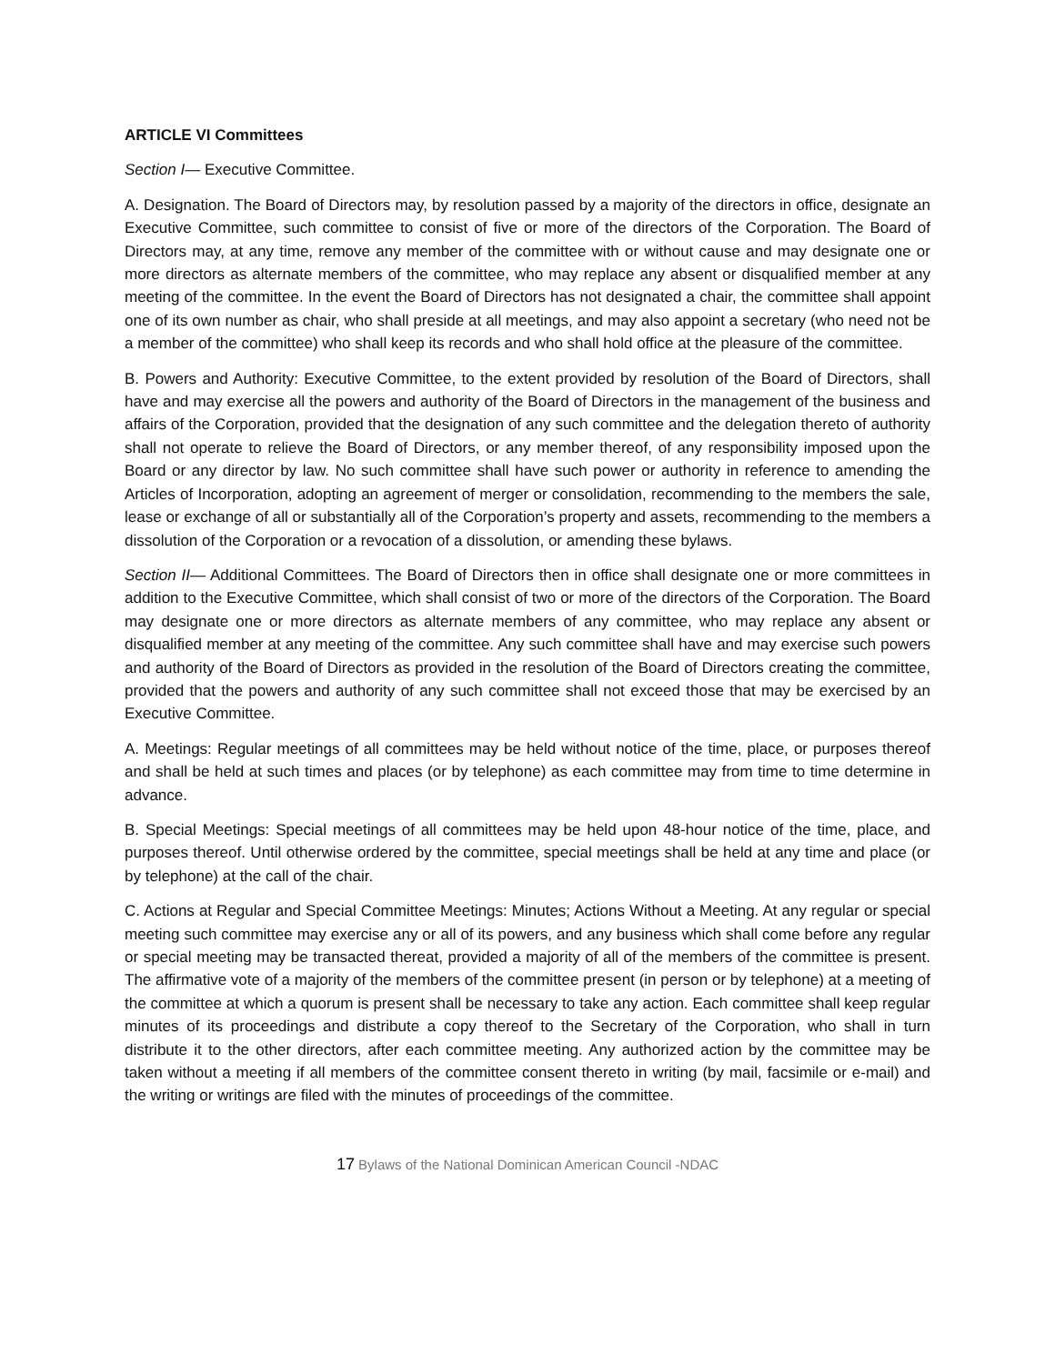ARTICLE VI Committees
Section I— Executive Committee.
A. Designation. The Board of Directors may, by resolution passed by a majority of the directors in office, designate an Executive Committee, such committee to consist of five or more of the directors of the Corporation. The Board of Directors may, at any time, remove any member of the committee with or without cause and may designate one or more directors as alternate members of the committee, who may replace any absent or disqualified member at any meeting of the committee. In the event the Board of Directors has not designated a chair, the committee shall appoint one of its own number as chair, who shall preside at all meetings, and may also appoint a secretary (who need not be a member of the committee) who shall keep its records and who shall hold office at the pleasure of the committee.
B. Powers and Authority: Executive Committee, to the extent provided by resolution of the Board of Directors, shall have and may exercise all the powers and authority of the Board of Directors in the management of the business and affairs of the Corporation, provided that the designation of any such committee and the delegation thereto of authority shall not operate to relieve the Board of Directors, or any member thereof, of any responsibility imposed upon the Board or any director by law. No such committee shall have such power or authority in reference to amending the Articles of Incorporation, adopting an agreement of merger or consolidation, recommending to the members the sale, lease or exchange of all or substantially all of the Corporation’s property and assets, recommending to the members a dissolution of the Corporation or a revocation of a dissolution, or amending these bylaws.
Section II— Additional Committees. The Board of Directors then in office shall designate one or more committees in addition to the Executive Committee, which shall consist of two or more of the directors of the Corporation. The Board may designate one or more directors as alternate members of any committee, who may replace any absent or disqualified member at any meeting of the committee. Any such committee shall have and may exercise such powers and authority of the Board of Directors as provided in the resolution of the Board of Directors creating the committee, provided that the powers and authority of any such committee shall not exceed those that may be exercised by an Executive Committee.
A. Meetings: Regular meetings of all committees may be held without notice of the time, place, or purposes thereof and shall be held at such times and places (or by telephone) as each committee may from time to time determine in advance.
B. Special Meetings: Special meetings of all committees may be held upon 48-hour notice of the time, place, and purposes thereof. Until otherwise ordered by the committee, special meetings shall be held at any time and place (or by telephone) at the call of the chair.
C. Actions at Regular and Special Committee Meetings: Minutes; Actions Without a Meeting. At any regular or special meeting such committee may exercise any or all of its powers, and any business which shall come before any regular or special meeting may be transacted thereat, provided a majority of all of the members of the committee is present. The affirmative vote of a majority of the members of the committee present (in person or by telephone) at a meeting of the committee at which a quorum is present shall be necessary to take any action. Each committee shall keep regular minutes of its proceedings and distribute a copy thereof to the Secretary of the Corporation, who shall in turn distribute it to the other directors, after each committee meeting. Any authorized action by the committee may be taken without a meeting if all members of the committee consent thereto in writing (by mail, facsimile or e-mail) and the writing or writings are filed with the minutes of proceedings of the committee.
17 Bylaws of the National Dominican American Council -NDAC